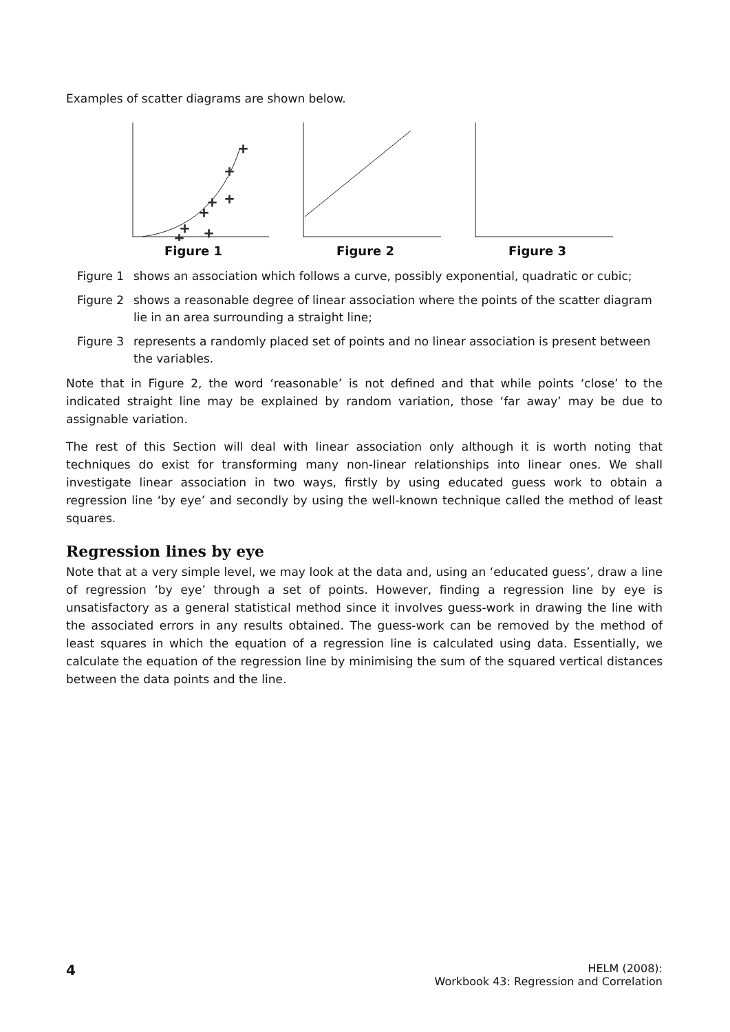Examples of scatter diagrams are shown below.
+
+
+
+
+
+
+
+
+
+
Figure 1
Figure 2 Figure 3
Figure 1 shows an association which follows a curve, possibly exponential, quadratic or cubic;
Figure 2 shows a reasonable degree of linear association where the points of the scatter diagram lie in an area surrounding a straight line;
Figure 3 represents a randomly placed set of points and no linear association is present between the variables.
Note that in Figure 2, the word ‘reasonable’ is not defined and that while points ‘close’ to the indicated straight line may be explained by random variation, those ‘far away’ may be due to assignable variation.
The rest of this Section will deal with linear association only although it is worth noting that techniques do exist for transforming many non-linear relationships into linear ones. We shall investigate linear association in two ways, firstly by using educated guess work to obtain a regression line ‘by eye’ and secondly by using the well-known technique called the method of least squares.
Regression lines by eye
Note that at a very simple level, we may look at the data and, using an ‘educated guess’, draw a line of regression ‘by eye’ through a set of points. However, finding a regression line by eye is unsatisfactory as a general statistical method since it involves guess-work in drawing the line with the associated errors in any results obtained. The guess-work can be removed by the method of least squares in which the equation of a regression line is calculated using data. Essentially, we calculate the equation of the regression line by minimising the sum of the squared vertical distances between the data points and the line.
4
HELM (2008):
Workbook 43: Regression and Correlation